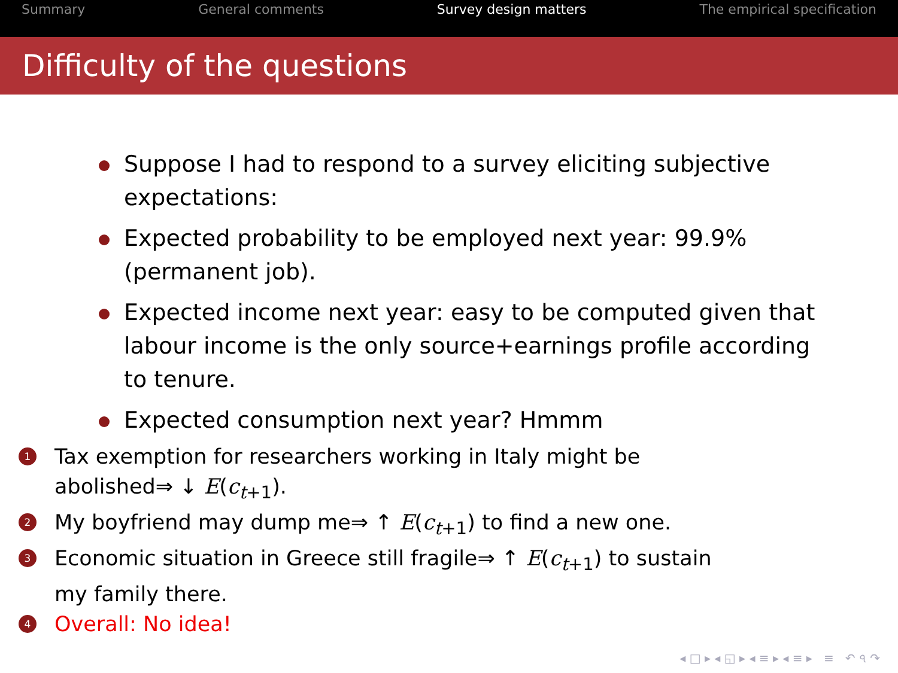Summary General comments Survey design matters The empirical specification
Difficulty of the questions
Suppose I had to respond to a survey eliciting subjective expectations:
Expected probability to be employed next year: 99.9% (permanent job).
Expected income next year: easy to be computed given that labour income is the only source+earnings profile according to tenure.
Expected consumption next year? Hmmm
1 Tax exemption for researchers working in Italy might be abolished⇒ ↓ E(c<sub>t+1</sub>).
2 My boyfriend may dump me⇒ ↑ E(c<sub>t+1</sub>) to find a new one.
3 Economic situation in Greece still fragile⇒ ↑ E(c<sub>t+1</sub>) to sustain my family there.
4 Overall: No idea!
◂ □ ▸ ◂ ◱ ▸ ◂ ≡ ▸ ◂ ≡ ▸ ≡ ↶ ৭ ↷